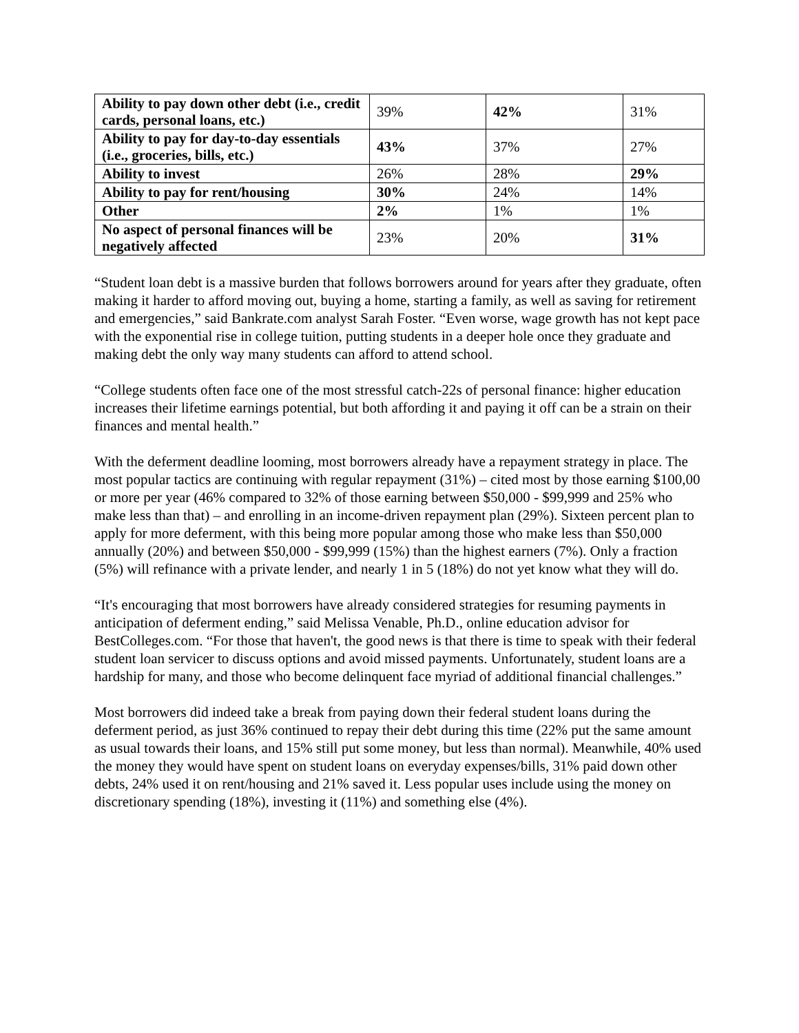| Ability to pay down other debt (i.e., credit cards, personal loans, etc.) | 39% | 42% | 31% |
| Ability to pay for day-to-day essentials (i.e., groceries, bills, etc.) | 43% | 37% | 27% |
| Ability to invest | 26% | 28% | 29% |
| Ability to pay for rent/housing | 30% | 24% | 14% |
| Other | 2% | 1% | 1% |
| No aspect of personal finances will be negatively affected | 23% | 20% | 31% |
“Student loan debt is a massive burden that follows borrowers around for years after they graduate, often making it harder to afford moving out, buying a home, starting a family, as well as saving for retirement and emergencies,” said Bankrate.com analyst Sarah Foster. “Even worse, wage growth has not kept pace with the exponential rise in college tuition, putting students in a deeper hole once they graduate and making debt the only way many students can afford to attend school.
“College students often face one of the most stressful catch-22s of personal finance: higher education increases their lifetime earnings potential, but both affording it and paying it off can be a strain on their finances and mental health.”
With the deferment deadline looming, most borrowers already have a repayment strategy in place. The most popular tactics are continuing with regular repayment (31%) – cited most by those earning $100,00 or more per year (46% compared to 32% of those earning between $50,000 - $99,999 and 25% who make less than that) – and enrolling in an income-driven repayment plan (29%). Sixteen percent plan to apply for more deferment, with this being more popular among those who make less than $50,000 annually (20%) and between $50,000 - $99,999 (15%) than the highest earners (7%). Only a fraction (5%) will refinance with a private lender, and nearly 1 in 5 (18%) do not yet know what they will do.
“It's encouraging that most borrowers have already considered strategies for resuming payments in anticipation of deferment ending,” said Melissa Venable, Ph.D., online education advisor for BestColleges.com. “For those that haven't, the good news is that there is time to speak with their federal student loan servicer to discuss options and avoid missed payments. Unfortunately, student loans are a hardship for many, and those who become delinquent face myriad of additional financial challenges.”
Most borrowers did indeed take a break from paying down their federal student loans during the deferment period, as just 36% continued to repay their debt during this time (22% put the same amount as usual towards their loans, and 15% still put some money, but less than normal). Meanwhile, 40% used the money they would have spent on student loans on everyday expenses/bills, 31% paid down other debts, 24% used it on rent/housing and 21% saved it. Less popular uses include using the money on discretionary spending (18%), investing it (11%) and something else (4%).